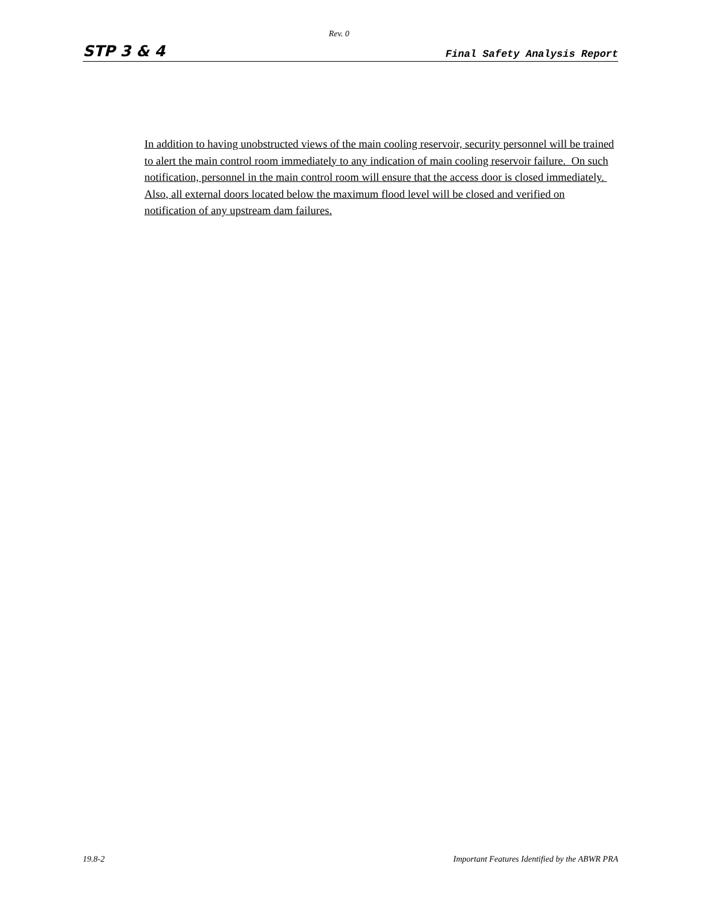Rev. 0
STP 3 & 4 Final Safety Analysis Report
In addition to having unobstructed views of the main cooling reservoir, security personnel will be trained to alert the main control room immediately to any indication of main cooling reservoir failure. On such notification, personnel in the main control room will ensure that the access door is closed immediately. Also, all external doors located below the maximum flood level will be closed and verified on notification of any upstream dam failures.
19.8-2 Important Features Identified by the ABWR PRA